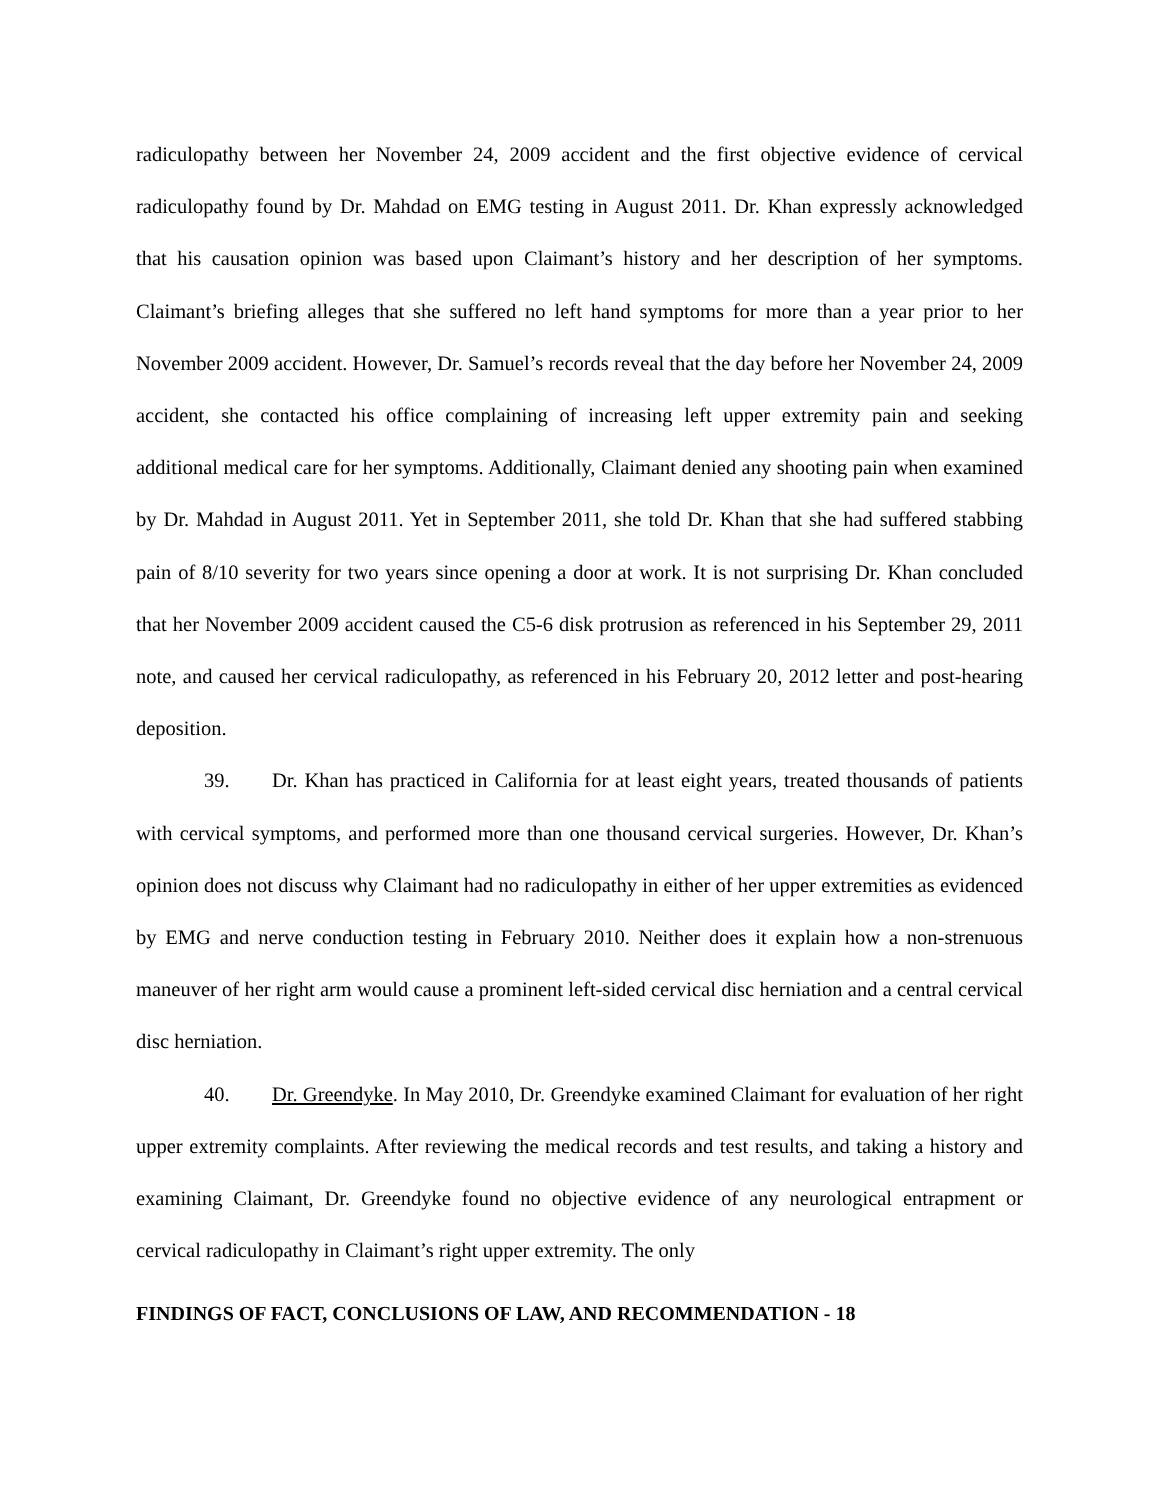radiculopathy between her November 24, 2009 accident and the first objective evidence of cervical radiculopathy found by Dr. Mahdad on EMG testing in August 2011. Dr. Khan expressly acknowledged that his causation opinion was based upon Claimant’s history and her description of her symptoms. Claimant’s briefing alleges that she suffered no left hand symptoms for more than a year prior to her November 2009 accident. However, Dr. Samuel’s records reveal that the day before her November 24, 2009 accident, she contacted his office complaining of increasing left upper extremity pain and seeking additional medical care for her symptoms. Additionally, Claimant denied any shooting pain when examined by Dr. Mahdad in August 2011. Yet in September 2011, she told Dr. Khan that she had suffered stabbing pain of 8/10 severity for two years since opening a door at work. It is not surprising Dr. Khan concluded that her November 2009 accident caused the C5-6 disk protrusion as referenced in his September 29, 2011 note, and caused her cervical radiculopathy, as referenced in his February 20, 2012 letter and post-hearing deposition.
39. Dr. Khan has practiced in California for at least eight years, treated thousands of patients with cervical symptoms, and performed more than one thousand cervical surgeries. However, Dr. Khan’s opinion does not discuss why Claimant had no radiculopathy in either of her upper extremities as evidenced by EMG and nerve conduction testing in February 2010. Neither does it explain how a non-strenuous maneuver of her right arm would cause a prominent left-sided cervical disc herniation and a central cervical disc herniation.
40. Dr. Greendyke. In May 2010, Dr. Greendyke examined Claimant for evaluation of her right upper extremity complaints. After reviewing the medical records and test results, and taking a history and examining Claimant, Dr. Greendyke found no objective evidence of any neurological entrapment or cervical radiculopathy in Claimant’s right upper extremity. The only
FINDINGS OF FACT, CONCLUSIONS OF LAW, AND RECOMMENDATION - 18